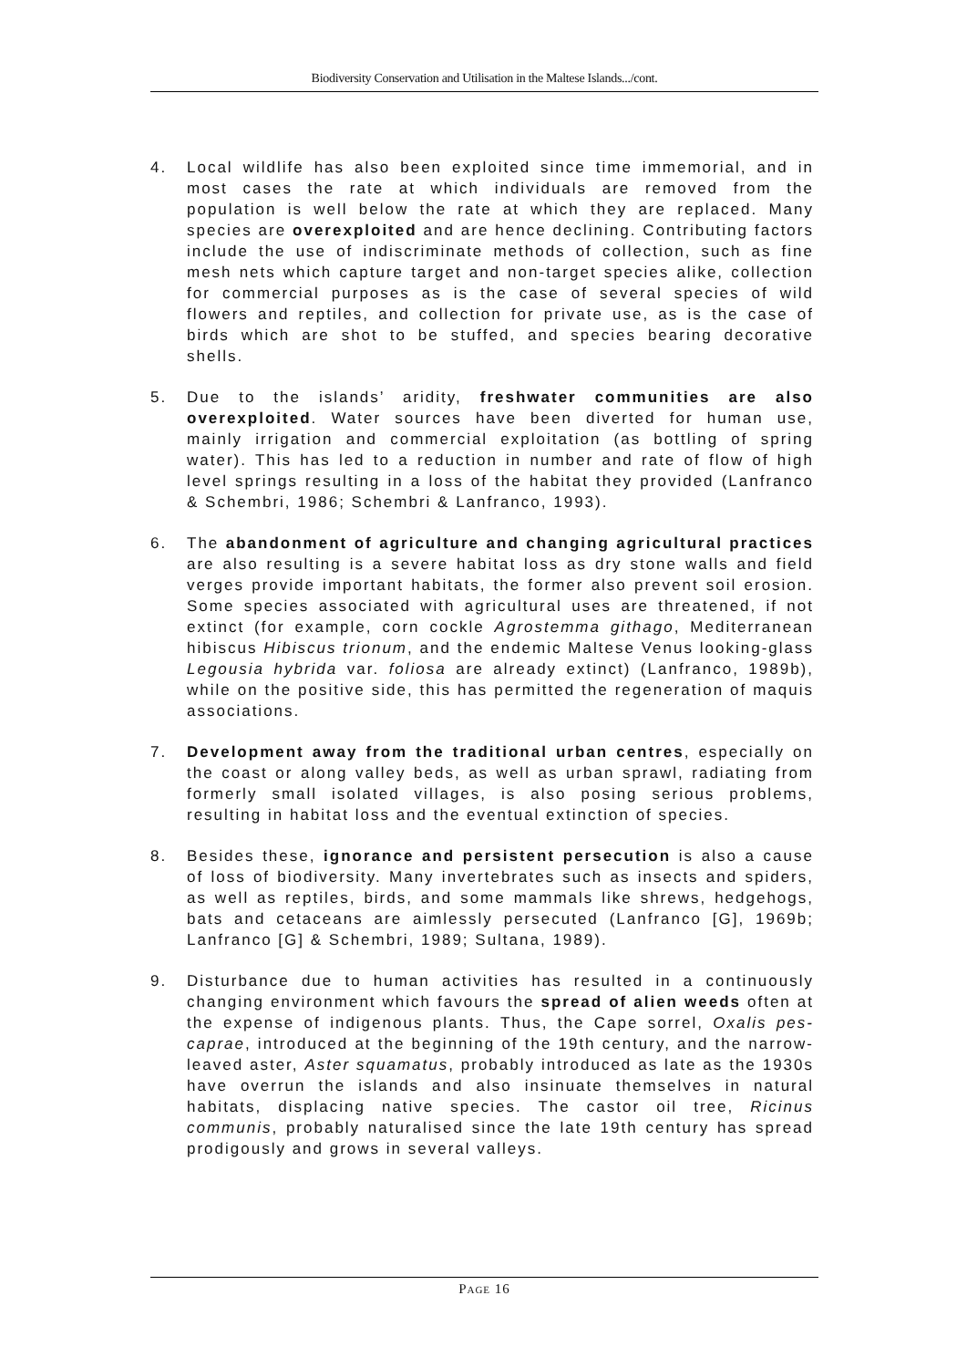Biodiversity Conservation and Utilisation in the Maltese Islands.../cont.
4. Local wildlife has also been exploited since time immemorial, and in most cases the rate at which individuals are removed from the population is well below the rate at which they are replaced. Many species are overexploited and are hence declining. Contributing factors include the use of indiscriminate methods of collection, such as fine mesh nets which capture target and non-target species alike, collection for commercial purposes as is the case of several species of wild flowers and reptiles, and collection for private use, as is the case of birds which are shot to be stuffed, and species bearing decorative shells.
5. Due to the islands’ aridity, freshwater communities are also overexploited. Water sources have been diverted for human use, mainly irrigation and commercial exploitation (as bottling of spring water). This has led to a reduction in number and rate of flow of high level springs resulting in a loss of the habitat they provided (Lanfranco & Schembri, 1986; Schembri & Lanfranco, 1993).
6. The abandonment of agriculture and changing agricultural practices are also resulting is a severe habitat loss as dry stone walls and field verges provide important habitats, the former also prevent soil erosion. Some species associated with agricultural uses are threatened, if not extinct (for example, corn cockle Agrostemma githago, Mediterranean hibiscus Hibiscus trionum, and the endemic Maltese Venus looking-glass Legousia hybrida var. foliosa are already extinct) (Lanfranco, 1989b), while on the positive side, this has permitted the regeneration of maquis associations.
7. Development away from the traditional urban centres, especially on the coast or along valley beds, as well as urban sprawl, radiating from formerly small isolated villages, is also posing serious problems, resulting in habitat loss and the eventual extinction of species.
8. Besides these, ignorance and persistent persecution is also a cause of loss of biodiversity. Many invertebrates such as insects and spiders, as well as reptiles, birds, and some mammals like shrews, hedgehogs, bats and cetaceans are aimlessly persecuted (Lanfranco [G], 1969b; Lanfranco [G] & Schembri, 1989; Sultana, 1989).
9. Disturbance due to human activities has resulted in a continuously changing environment which favours the spread of alien weeds often at the expense of indigenous plants. Thus, the Cape sorrel, Oxalis pes-caprae, introduced at the beginning of the 19th century, and the narrow-leaved aster, Aster squamatus, probably introduced as late as the 1930s have overrun the islands and also insinuate themselves in natural habitats, displacing native species. The castor oil tree, Ricinus communis, probably naturalised since the late 19th century has spread prodigously and grows in several valleys.
PAGE 16